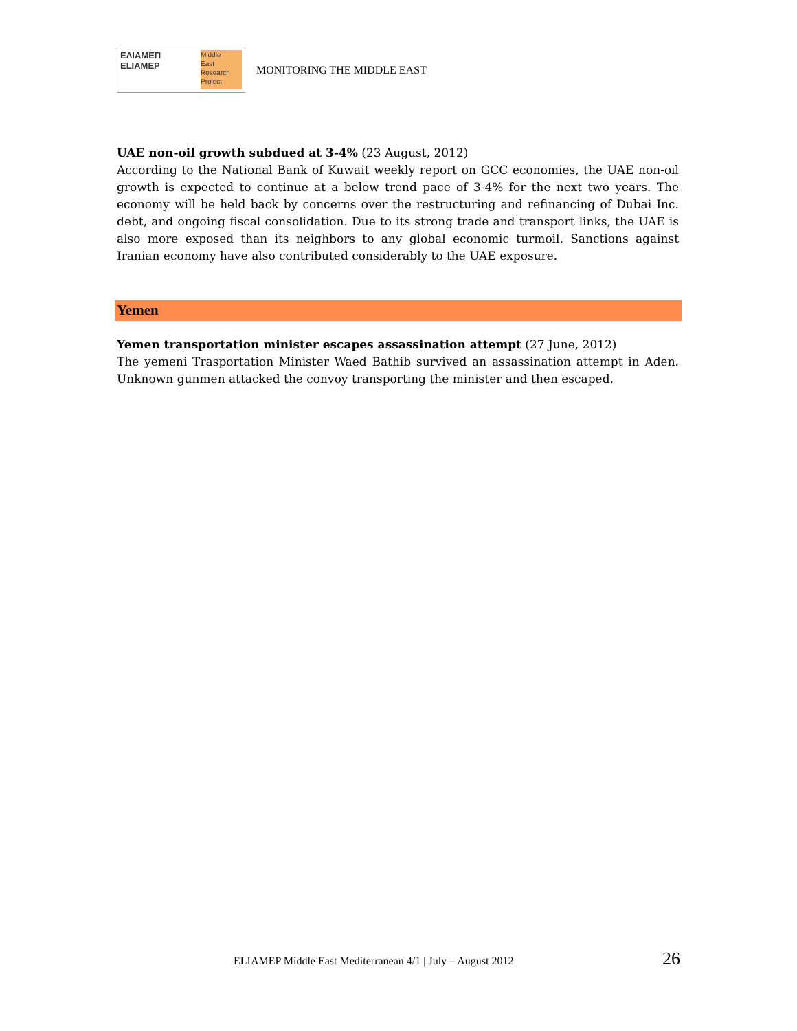ΕΛΙΑΜΕΠ
ELIAMEP
Middle
East
Research
Project
MONITORING THE MIDDLE EAST
UAE non-oil growth subdued at 3-4% (23 August, 2012)
According to the National Bank of Kuwait weekly report on GCC economies, the UAE non-oil growth is expected to continue at a below trend pace of 3-4% for the next two years. The economy will be held back by concerns over the restructuring and refinancing of Dubai Inc. debt, and ongoing fiscal consolidation. Due to its strong trade and transport links, the UAE is also more exposed than its neighbors to any global economic turmoil. Sanctions against Iranian economy have also contributed considerably to the UAE exposure.
Yemen
Yemen transportation minister escapes assassination attempt (27 June, 2012)
The yemeni Trasportation Minister Waed Bathib survived an assassination attempt in Aden. Unknown gunmen attacked the convoy transporting the minister and then escaped.
ELIAMEP Middle East Mediterranean 4/1 | July – August 2012 26